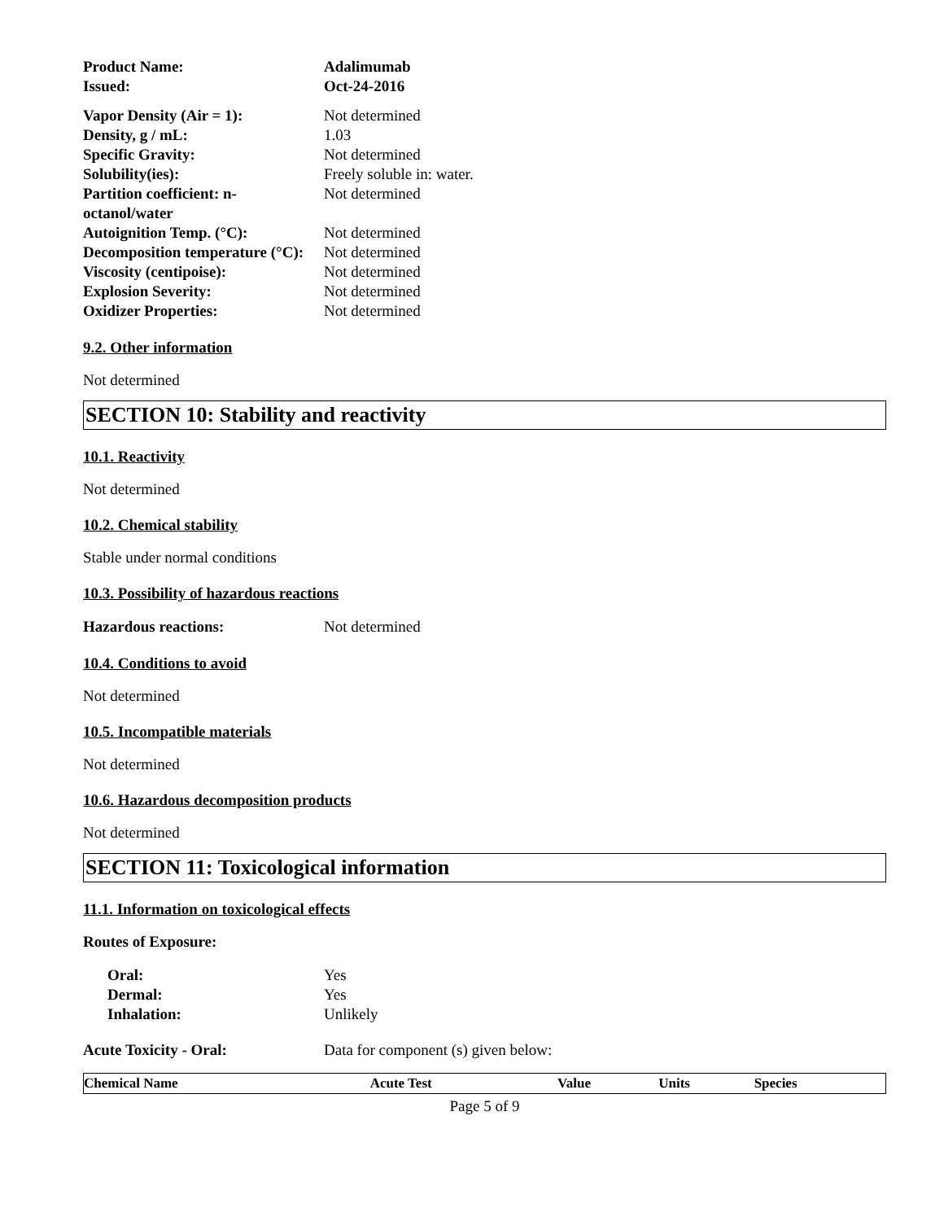Product Name: Adalimumab Issued: Oct-24-2016
Vapor Density (Air = 1): Not determined Density, g / mL: 1.03 Specific Gravity: Not determined Solubility(ies): Freely soluble in: water. Partition coefficient: n-octanol/water Not determined Autoignition Temp. (°C): Not determined Decomposition temperature (°C): Not determined Viscosity (centipoise): Not determined Explosion Severity: Not determined Oxidizer Properties: Not determined
9.2. Other information
Not determined
SECTION 10: Stability and reactivity
10.1. Reactivity
Not determined
10.2. Chemical stability
Stable under normal conditions
10.3. Possibility of hazardous reactions
Hazardous reactions: Not determined
10.4. Conditions to avoid
Not determined
10.5. Incompatible materials
Not determined
10.6. Hazardous decomposition products
Not determined
SECTION 11: Toxicological information
11.1. Information on toxicological effects
Routes of Exposure:
Oral: Yes Dermal: Yes Inhalation: Unlikely
Acute Toxicity - Oral: Data for component (s) given below:
| Chemical Name | Acute Test | Value | Units | Species |
| --- | --- | --- | --- | --- |
Page 5 of 9